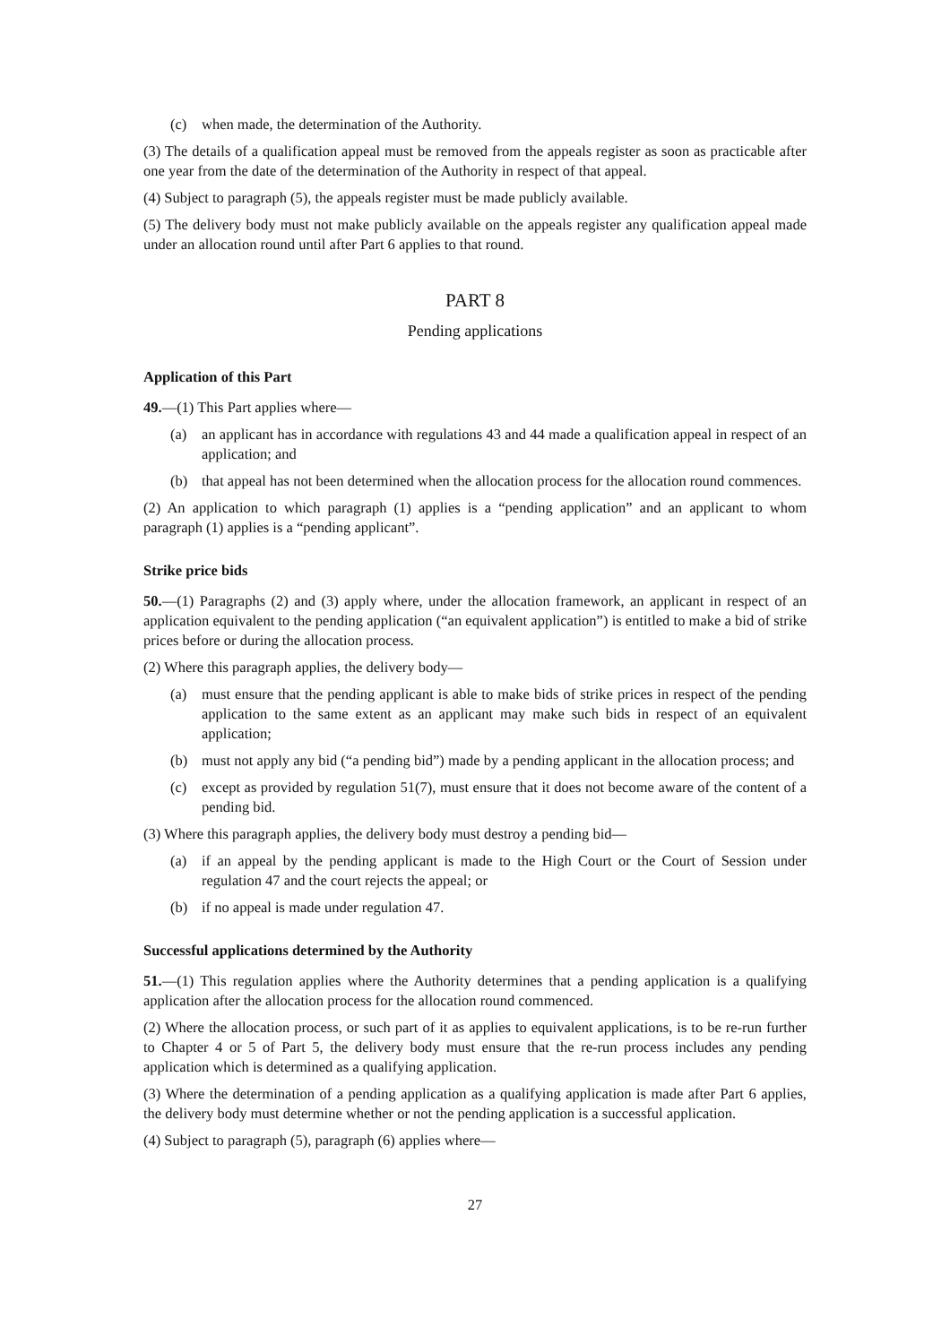(c) when made, the determination of the Authority.
(3) The details of a qualification appeal must be removed from the appeals register as soon as practicable after one year from the date of the determination of the Authority in respect of that appeal.
(4) Subject to paragraph (5), the appeals register must be made publicly available.
(5) The delivery body must not make publicly available on the appeals register any qualification appeal made under an allocation round until after Part 6 applies to that round.
PART 8
Pending applications
Application of this Part
49.—(1) This Part applies where—
(a) an applicant has in accordance with regulations 43 and 44 made a qualification appeal in respect of an application; and
(b) that appeal has not been determined when the allocation process for the allocation round commences.
(2) An application to which paragraph (1) applies is a “pending application” and an applicant to whom paragraph (1) applies is a “pending applicant”.
Strike price bids
50.—(1) Paragraphs (2) and (3) apply where, under the allocation framework, an applicant in respect of an application equivalent to the pending application (“an equivalent application”) is entitled to make a bid of strike prices before or during the allocation process.
(2) Where this paragraph applies, the delivery body—
(a) must ensure that the pending applicant is able to make bids of strike prices in respect of the pending application to the same extent as an applicant may make such bids in respect of an equivalent application;
(b) must not apply any bid (“a pending bid”) made by a pending applicant in the allocation process; and
(c) except as provided by regulation 51(7), must ensure that it does not become aware of the content of a pending bid.
(3) Where this paragraph applies, the delivery body must destroy a pending bid—
(a) if an appeal by the pending applicant is made to the High Court or the Court of Session under regulation 47 and the court rejects the appeal; or
(b) if no appeal is made under regulation 47.
Successful applications determined by the Authority
51.—(1) This regulation applies where the Authority determines that a pending application is a qualifying application after the allocation process for the allocation round commenced.
(2) Where the allocation process, or such part of it as applies to equivalent applications, is to be re-run further to Chapter 4 or 5 of Part 5, the delivery body must ensure that the re-run process includes any pending application which is determined as a qualifying application.
(3) Where the determination of a pending application as a qualifying application is made after Part 6 applies, the delivery body must determine whether or not the pending application is a successful application.
(4) Subject to paragraph (5), paragraph (6) applies where—
27